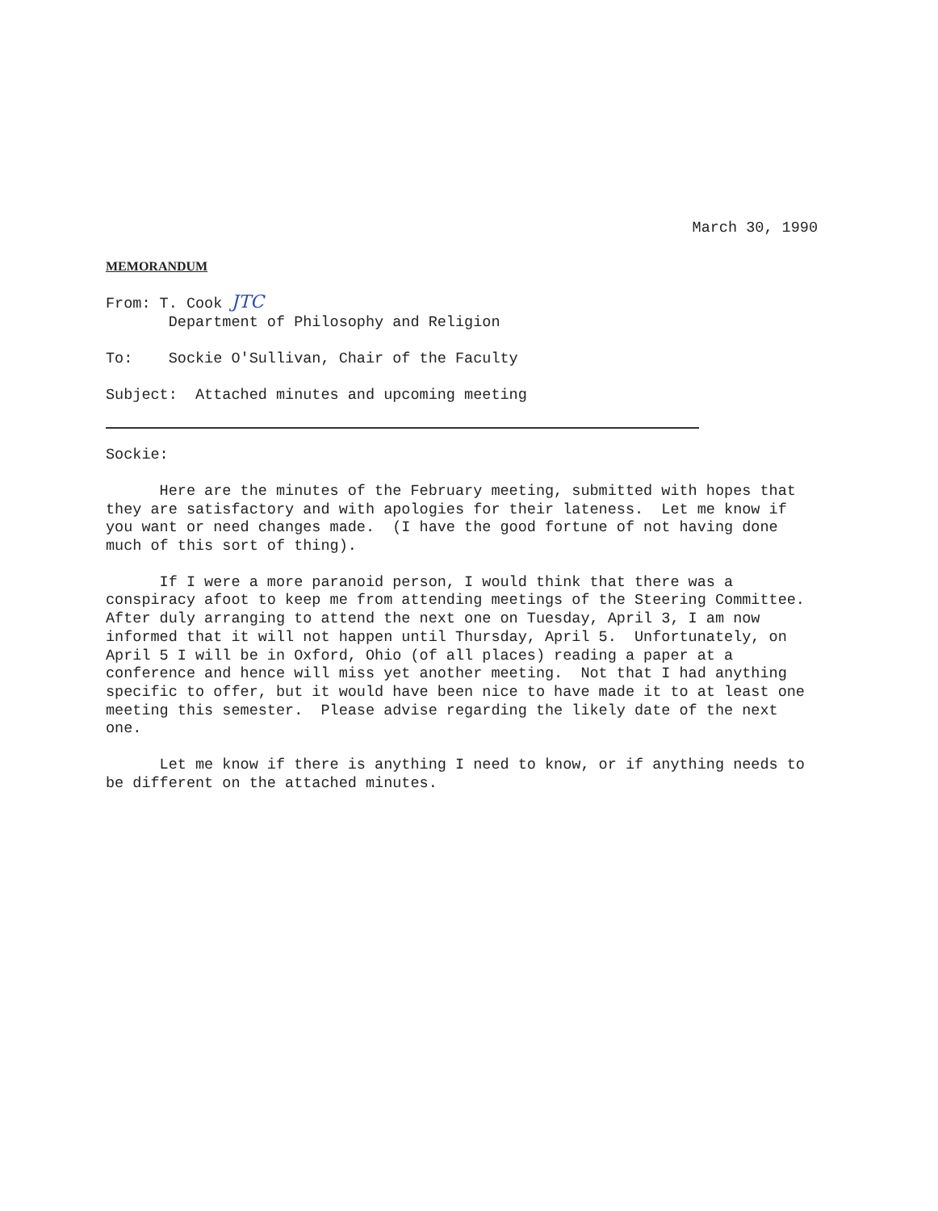March 30, 1990
MEMORANDUM
From: T. Cook JTC
Department of Philosophy and Religion
To: Sockie O'Sullivan, Chair of the Faculty
Subject: Attached minutes and upcoming meeting
Sockie:
Here are the minutes of the February meeting, submitted with hopes that they are satisfactory and with apologies for their lateness. Let me know if you want or need changes made. (I have the good fortune of not having done much of this sort of thing).
If I were a more paranoid person, I would think that there was a conspiracy afoot to keep me from attending meetings of the Steering Committee. After duly arranging to attend the next one on Tuesday, April 3, I am now informed that it will not happen until Thursday, April 5. Unfortunately, on April 5 I will be in Oxford, Ohio (of all places) reading a paper at a conference and hence will miss yet another meeting. Not that I had anything specific to offer, but it would have been nice to have made it to at least one meeting this semester. Please advise regarding the likely date of the next one.
Let me know if there is anything I need to know, or if anything needs to be different on the attached minutes.